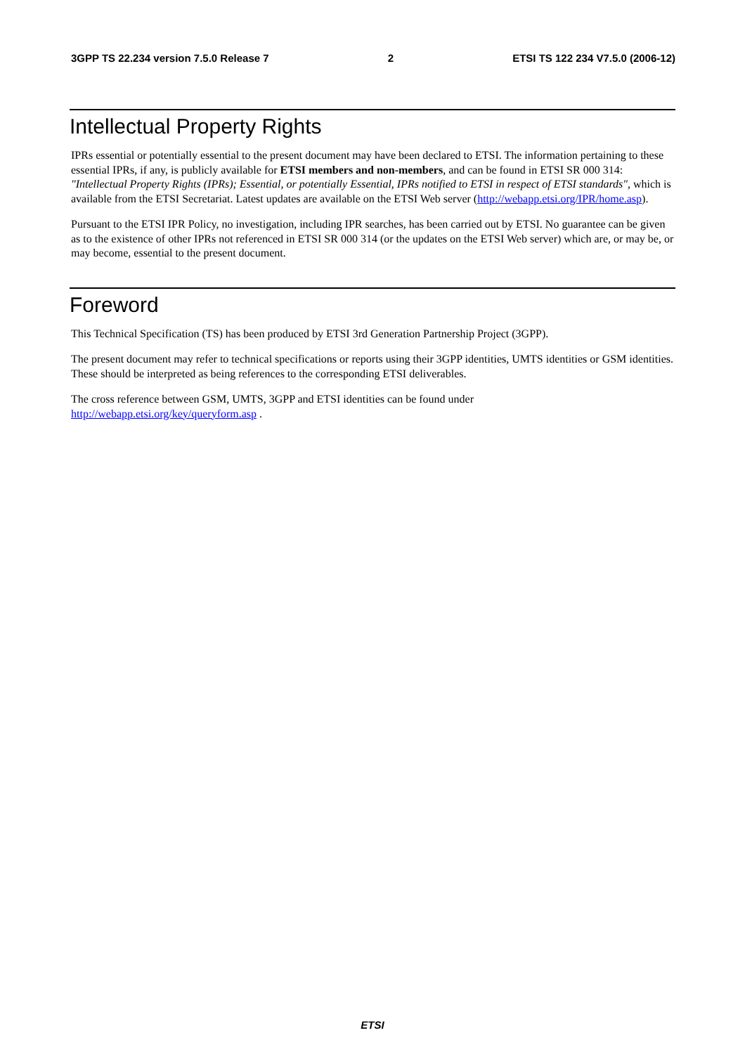3GPP TS 22.234 version 7.5.0 Release 7 2 ETSI TS 122 234 V7.5.0 (2006-12)
Intellectual Property Rights
IPRs essential or potentially essential to the present document may have been declared to ETSI. The information pertaining to these essential IPRs, if any, is publicly available for ETSI members and non-members, and can be found in ETSI SR 000 314: "Intellectual Property Rights (IPRs); Essential, or potentially Essential, IPRs notified to ETSI in respect of ETSI standards", which is available from the ETSI Secretariat. Latest updates are available on the ETSI Web server (http://webapp.etsi.org/IPR/home.asp).
Pursuant to the ETSI IPR Policy, no investigation, including IPR searches, has been carried out by ETSI. No guarantee can be given as to the existence of other IPRs not referenced in ETSI SR 000 314 (or the updates on the ETSI Web server) which are, or may be, or may become, essential to the present document.
Foreword
This Technical Specification (TS) has been produced by ETSI 3rd Generation Partnership Project (3GPP).
The present document may refer to technical specifications or reports using their 3GPP identities, UMTS identities or GSM identities. These should be interpreted as being references to the corresponding ETSI deliverables.
The cross reference between GSM, UMTS, 3GPP and ETSI identities can be found under
http://webapp.etsi.org/key/queryform.asp .
ETSI